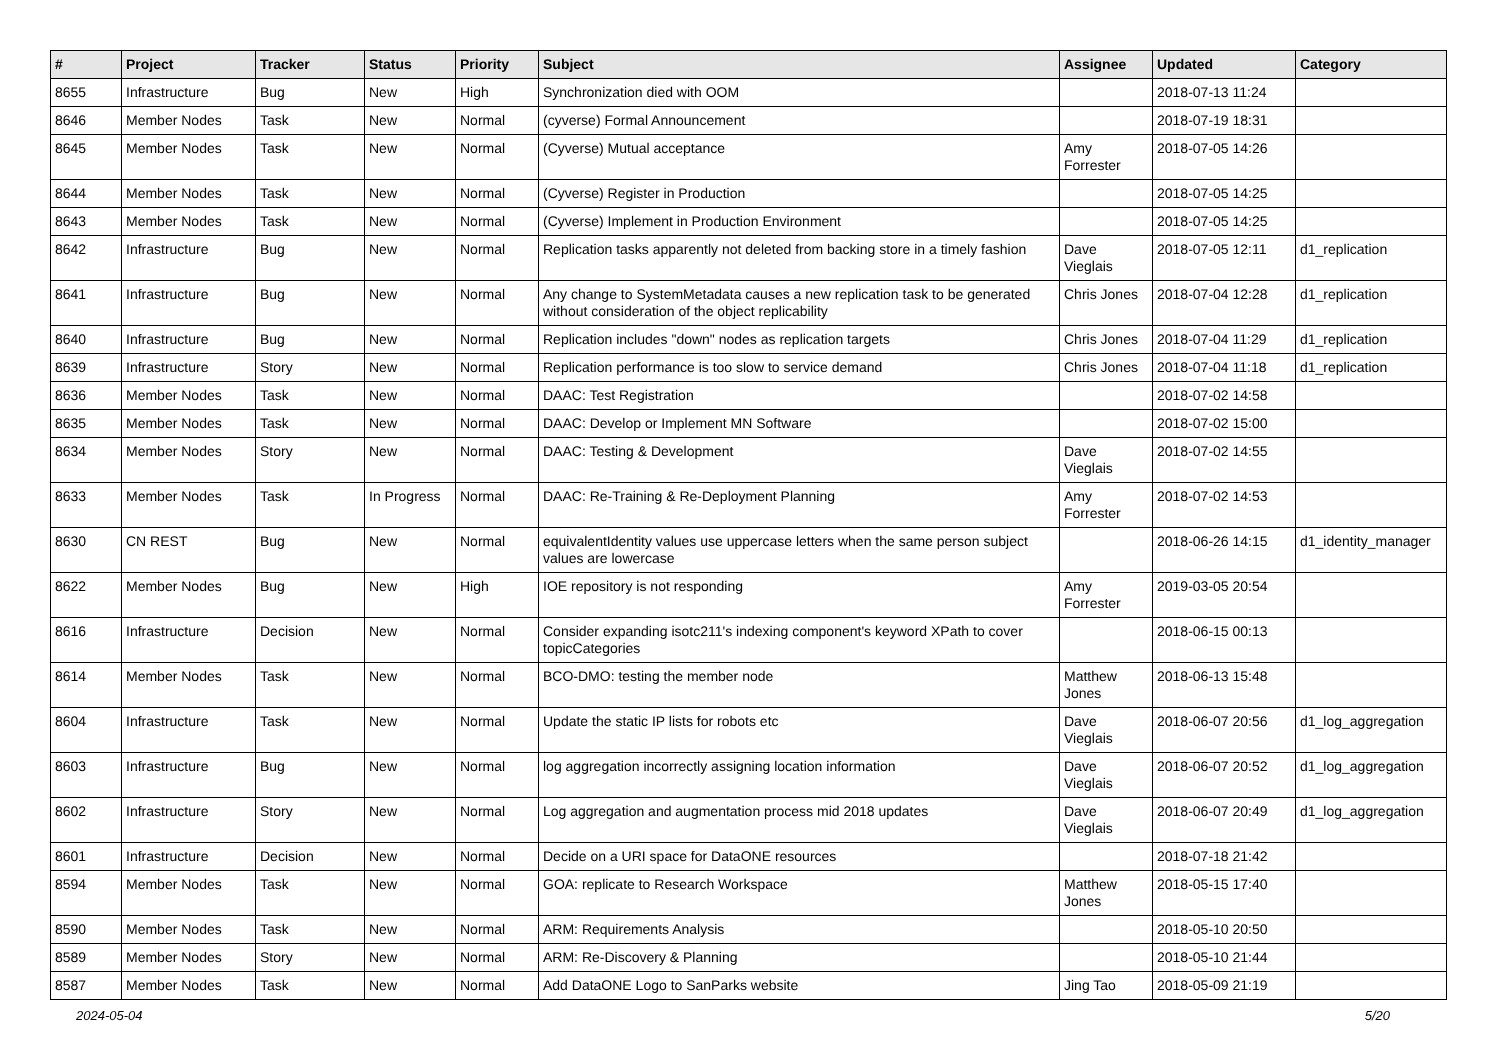| # | Project | Tracker | Status | Priority | Subject | Assignee | Updated | Category |
| --- | --- | --- | --- | --- | --- | --- | --- | --- |
| 8655 | Infrastructure | Bug | New | High | Synchronization died with OOM | | 2018-07-13 11:24 | |
| 8646 | Member Nodes | Task | New | Normal | (cyverse) Formal Announcement | | 2018-07-19 18:31 | |
| 8645 | Member Nodes | Task | New | Normal | (Cyverse) Mutual acceptance | Amy Forrester | 2018-07-05 14:26 | |
| 8644 | Member Nodes | Task | New | Normal | (Cyverse) Register in Production | | 2018-07-05 14:25 | |
| 8643 | Member Nodes | Task | New | Normal | (Cyverse) Implement in Production Environment | | 2018-07-05 14:25 | |
| 8642 | Infrastructure | Bug | New | Normal | Replication tasks apparently not deleted from backing store in a timely fashion | Dave Vieglais | 2018-07-05 12:11 | d1_replication |
| 8641 | Infrastructure | Bug | New | Normal | Any change to SystemMetadata causes a new replication task to be generated without consideration of the object replicability | Chris Jones | 2018-07-04 12:28 | d1_replication |
| 8640 | Infrastructure | Bug | New | Normal | Replication includes "down" nodes as replication targets | Chris Jones | 2018-07-04 11:29 | d1_replication |
| 8639 | Infrastructure | Story | New | Normal | Replication performance is too slow to service demand | Chris Jones | 2018-07-04 11:18 | d1_replication |
| 8636 | Member Nodes | Task | New | Normal | DAAC: Test Registration | | 2018-07-02 14:58 | |
| 8635 | Member Nodes | Task | New | Normal | DAAC: Develop or Implement MN Software | | 2018-07-02 15:00 | |
| 8634 | Member Nodes | Story | New | Normal | DAAC: Testing & Development | Dave Vieglais | 2018-07-02 14:55 | |
| 8633 | Member Nodes | Task | In Progress | Normal | DAAC: Re-Training & Re-Deployment Planning | Amy Forrester | 2018-07-02 14:53 | |
| 8630 | CN REST | Bug | New | Normal | equivalentIdentity values use uppercase letters when the same person subject values are lowercase | | 2018-06-26 14:15 | d1_identity_manager |
| 8622 | Member Nodes | Bug | New | High | IOE repository is not responding | Amy Forrester | 2019-03-05 20:54 | |
| 8616 | Infrastructure | Decision | New | Normal | Consider expanding isotc211's indexing component's keyword XPath to cover topicCategories | | 2018-06-15 00:13 | |
| 8614 | Member Nodes | Task | New | Normal | BCO-DMO: testing the member node | Matthew Jones | 2018-06-13 15:48 | |
| 8604 | Infrastructure | Task | New | Normal | Update the static IP lists for robots etc | Dave Vieglais | 2018-06-07 20:56 | d1_log_aggregation |
| 8603 | Infrastructure | Bug | New | Normal | log aggregation incorrectly assigning location information | Dave Vieglais | 2018-06-07 20:52 | d1_log_aggregation |
| 8602 | Infrastructure | Story | New | Normal | Log aggregation and augmentation process mid 2018 updates | Dave Vieglais | 2018-06-07 20:49 | d1_log_aggregation |
| 8601 | Infrastructure | Decision | New | Normal | Decide on a URI space for DataONE resources | | 2018-07-18 21:42 | |
| 8594 | Member Nodes | Task | New | Normal | GOA: replicate to Research Workspace | Matthew Jones | 2018-05-15 17:40 | |
| 8590 | Member Nodes | Task | New | Normal | ARM: Requirements Analysis | | 2018-05-10 20:50 | |
| 8589 | Member Nodes | Story | New | Normal | ARM: Re-Discovery & Planning | | 2018-05-10 21:44 | |
| 8587 | Member Nodes | Task | New | Normal | Add DataONE Logo to SanParks website | Jing Tao | 2018-05-09 21:19 | |
2024-05-04 5/20